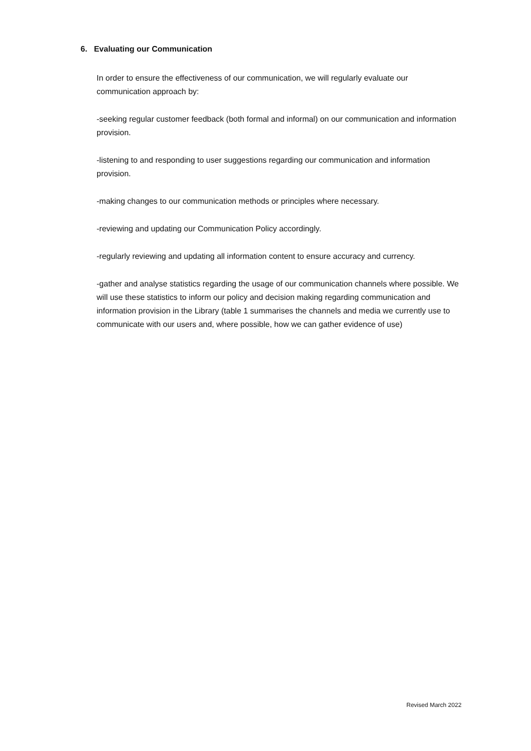6. Evaluating our Communication
In order to ensure the effectiveness of our communication, we will regularly evaluate our communication approach by:
-seeking regular customer feedback (both formal and informal) on our communication and information provision.
-listening to and responding to user suggestions regarding our communication and information provision.
-making changes to our communication methods or principles where necessary.
-reviewing and updating our Communication Policy accordingly.
-regularly reviewing and updating all information content to ensure accuracy and currency.
-gather and analyse statistics regarding the usage of our communication channels where possible. We will use these statistics to inform our policy and decision making regarding communication and information provision in the Library (table 1 summarises the channels and media we currently use to communicate with our users and, where possible, how we can gather evidence of use)
Revised March 2022